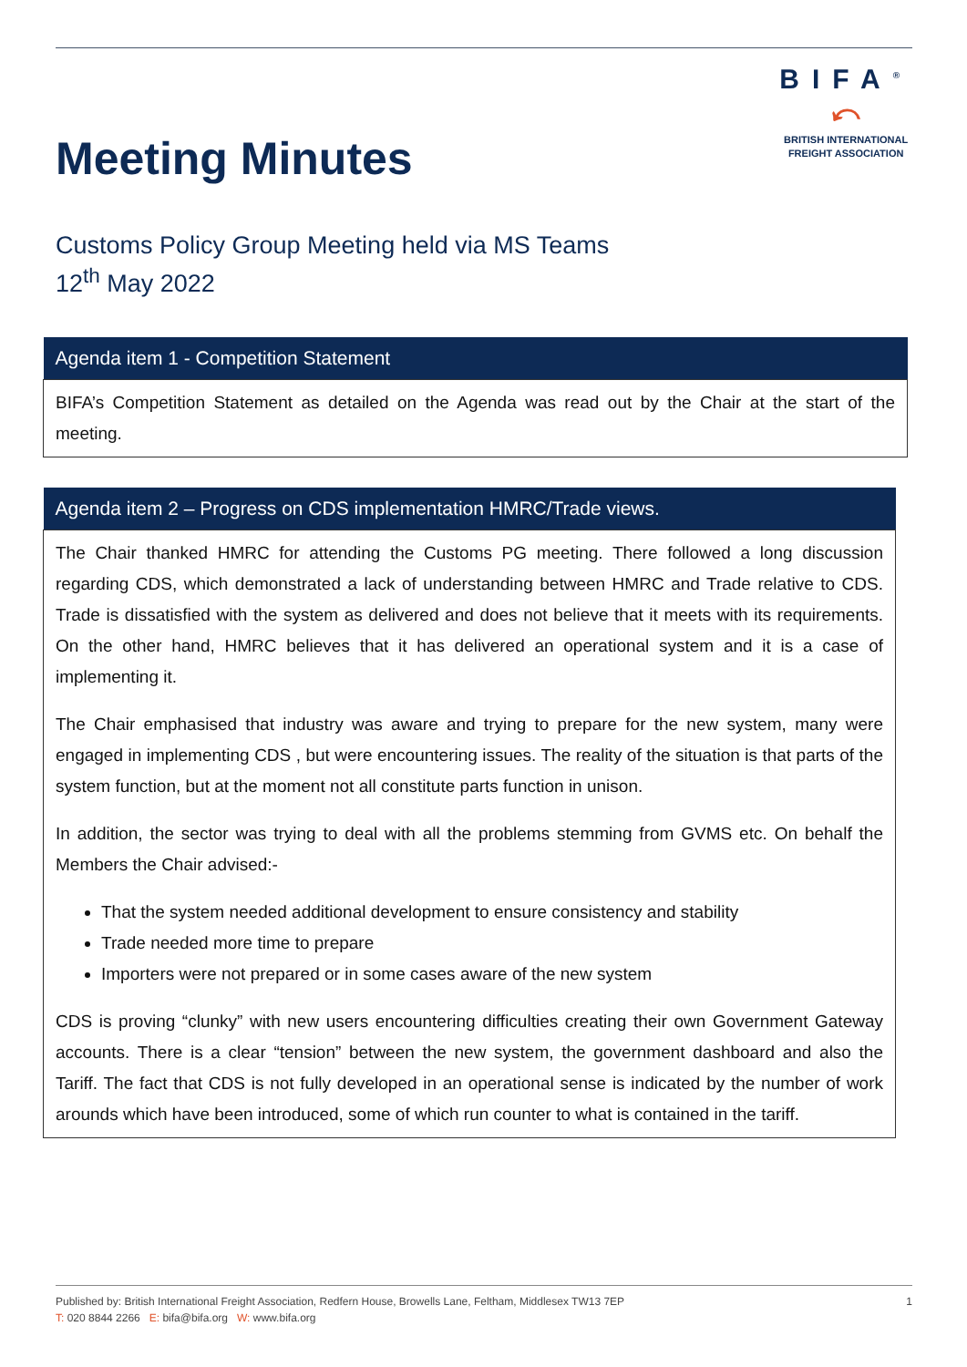Meeting Minutes
BIFA<sup>®</sup>
⤺
BRITISH INTERNATIONAL
FREIGHT ASSOCIATION
Customs Policy Group Meeting held via MS Teams
12<sup>th</sup> May 2022
| Agenda item 1 - Competition Statement |
| --- |
| BIFA’s Competition Statement as detailed on the Agenda was read out by the Chair at the start of the meeting. |
| Agenda item 2 – Progress on CDS implementation HMRC/Trade views. |
| --- |
| The Chair thanked HMRC for attending the Customs PG meeting. There followed a long discussion regarding CDS, which demonstrated a lack of understanding between HMRC and Trade relative to CDS. Trade is dissatisfied with the system as delivered and does not believe that it meets with its requirements. On the other hand, HMRC believes that it has delivered an operational system and it is a case of implementing it. The Chair emphasised that industry was aware and trying to prepare for the new system, many were engaged in implementing CDS , but were encountering issues. The reality of the situation is that parts of the system function, but at the moment not all constitute parts function in unison. In addition, the sector was trying to deal with all the problems stemming from GVMS etc. On behalf the Members the Chair advised:- That the system needed additional development to ensure consistency and stability Trade needed more time to prepare Importers were not prepared or in some cases aware of the new system CDS is proving “clunky” with new users encountering difficulties creating their own Government Gateway accounts. There is a clear “tension” between the new system, the government dashboard and also the Tariff. The fact that CDS is not fully developed in an operational sense is indicated by the number of work arounds which have been introduced, some of which run counter to what is contained in the tariff. |
Published by: British International Freight Association, Redfern House, Browells Lane, Feltham, Middlesex TW13 7EP
1
T: 020 8844 2266 E: bifa@bifa.org W: www.bifa.org